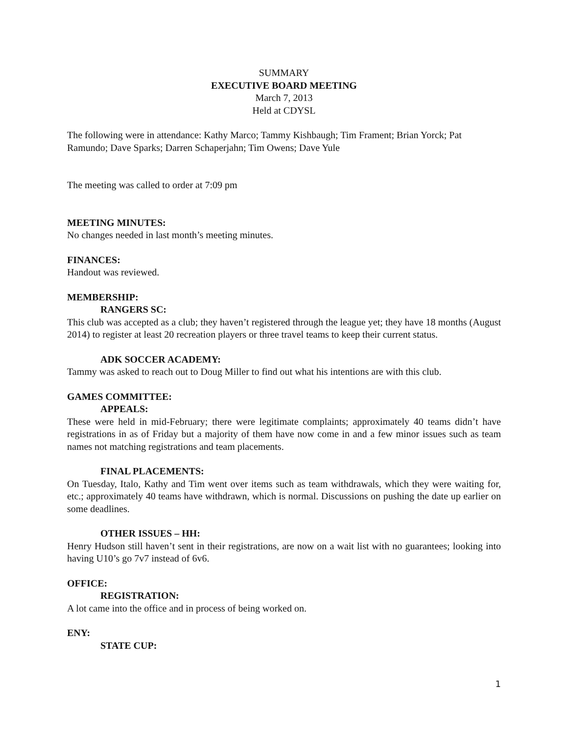SUMMARY
EXECUTIVE BOARD MEETING
March 7, 2013
Held at CDYSL
The following were in attendance: Kathy Marco; Tammy Kishbaugh; Tim Frament; Brian Yorck; Pat Ramundo; Dave Sparks; Darren Schaperjahn; Tim Owens; Dave Yule
The meeting was called to order at 7:09 pm
MEETING MINUTES:
No changes needed in last month’s meeting minutes.
FINANCES:
Handout was reviewed.
MEMBERSHIP:
RANGERS SC:
This club was accepted as a club; they haven’t registered through the league yet; they have 18 months (August 2014) to register at least 20 recreation players or three travel teams to keep their current status.
ADK SOCCER ACADEMY:
Tammy was asked to reach out to Doug Miller to find out what his intentions are with this club.
GAMES COMMITTEE:
APPEALS:
These were held in mid-February; there were legitimate complaints; approximately 40 teams didn’t have registrations in as of Friday but a majority of them have now come in and a few minor issues such as team names not matching registrations and team placements.
FINAL PLACEMENTS:
On Tuesday, Italo, Kathy and Tim went over items such as team withdrawals, which they were waiting for, etc.; approximately 40 teams have withdrawn, which is normal. Discussions on pushing the date up earlier on some deadlines.
OTHER ISSUES – HH:
Henry Hudson still haven’t sent in their registrations, are now on a wait list with no guarantees; looking into having U10’s go 7v7 instead of 6v6.
OFFICE:
REGISTRATION:
A lot came into the office and in process of being worked on.
ENY:
STATE CUP:
1